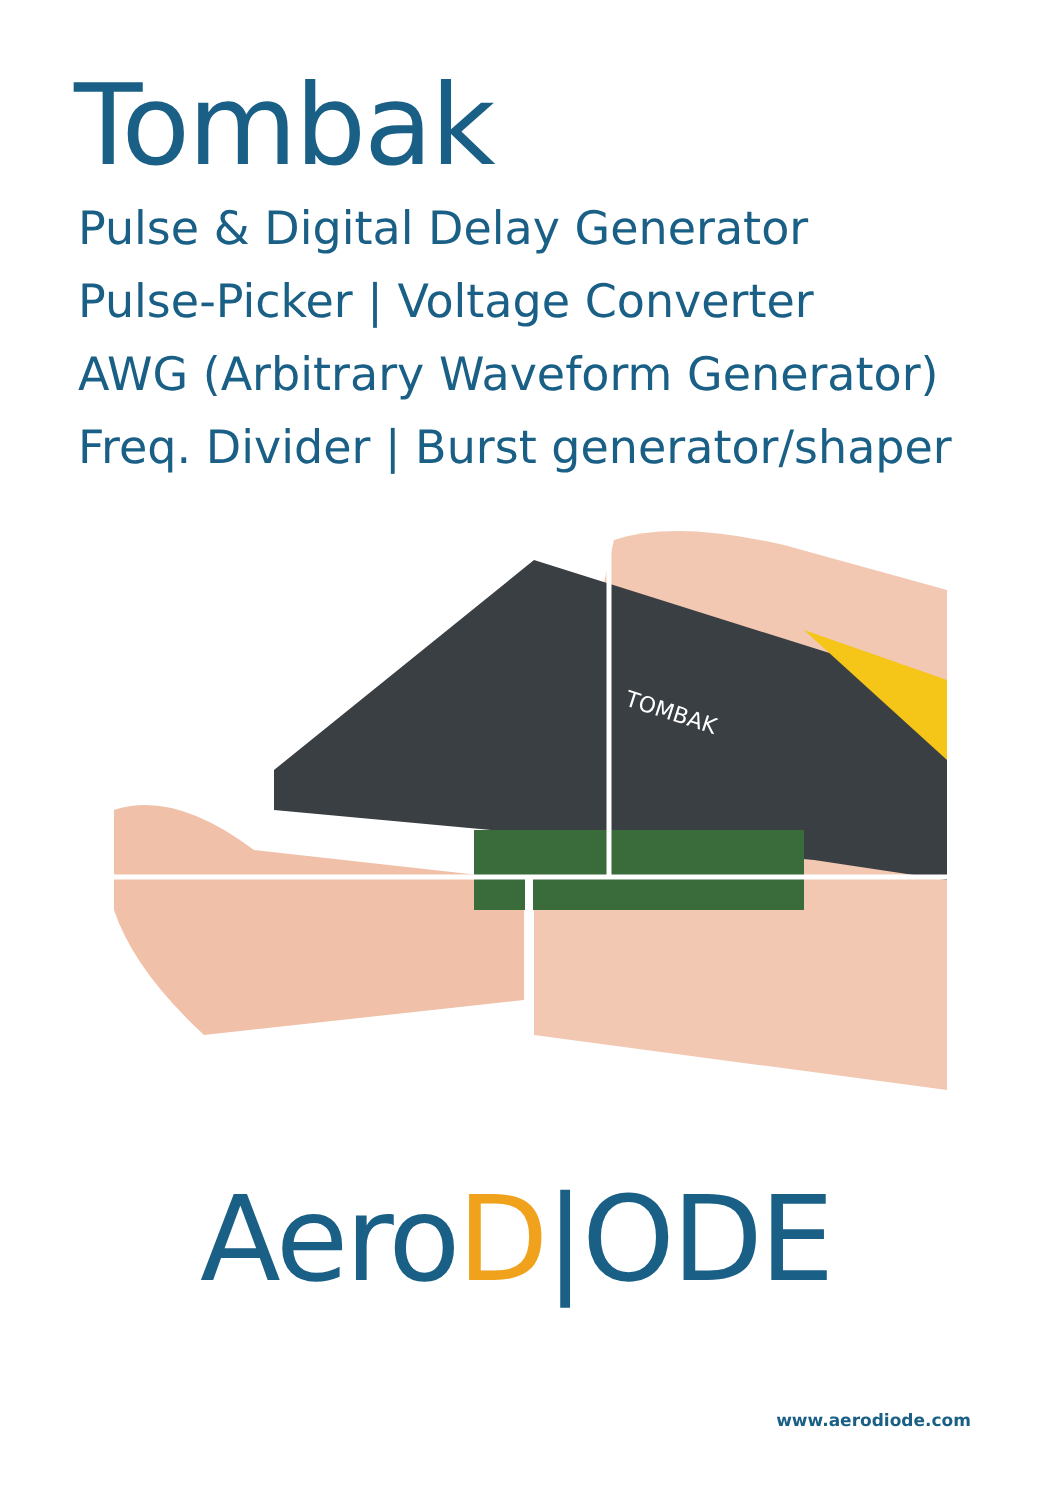Tombak
Pulse & Digital Delay Generator
Pulse-Picker | Voltage Converter
AWG (Arbitrary Waveform Generator)
Freq. Divider | Burst generator/shaper
TOMBAK
AeroD|ODE
www.aerodiode.com